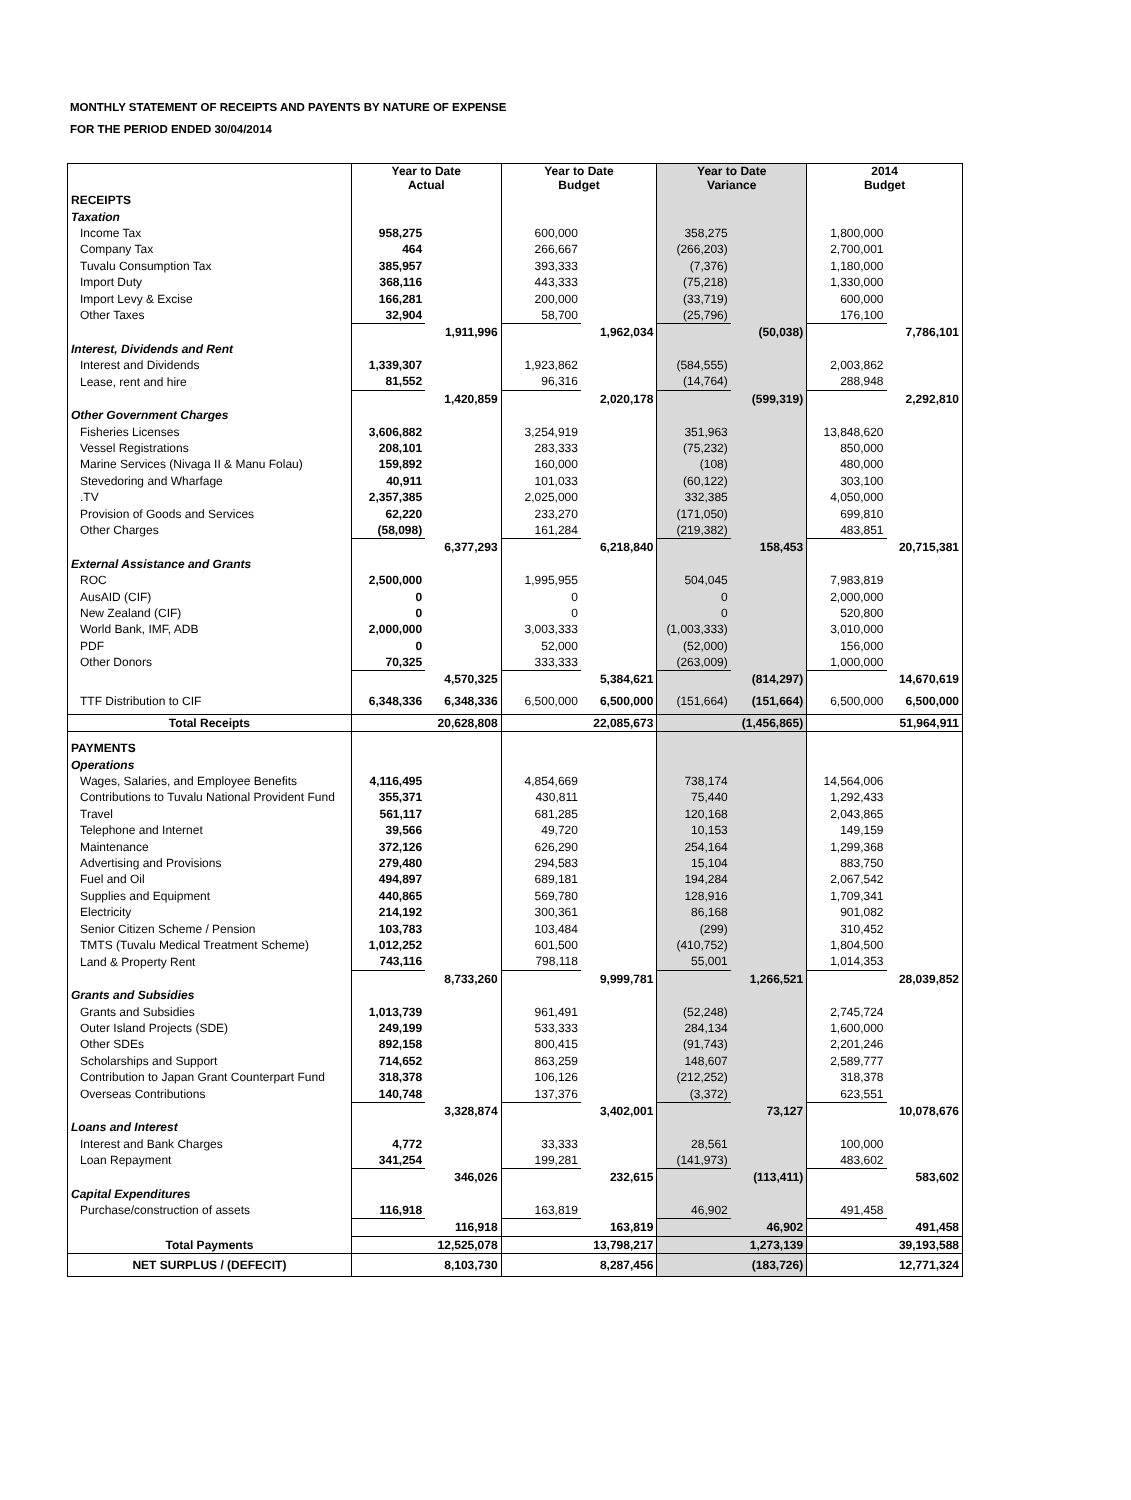MONTHLY STATEMENT OF RECEIPTS AND PAYENTS BY NATURE OF EXPENSE
FOR THE PERIOD ENDED 30/04/2014
| | Year to Date Actual | | Year to Date Budget | | Year to Date Variance | | 2014 Budget | |
| --- | --- | --- | --- | --- | --- | --- | --- | --- |
| RECEIPTS | | | | | | | | |
| Taxation | | | | | | | | |
| Income Tax | 958,275 | | 600,000 | | 358,275 | | 1,800,000 | |
| Company Tax | 464 | | 266,667 | | (266,203) | | 2,700,001 | |
| Tuvalu Consumption Tax | 385,957 | | 393,333 | | (7,376) | | 1,180,000 | |
| Import Duty | 368,116 | | 443,333 | | (75,218) | | 1,330,000 | |
| Import Levy & Excise | 166,281 | | 200,000 | | (33,719) | | 600,000 | |
| Other Taxes | 32,904 | | 58,700 | | (25,796) | | 176,100 | |
| | | 1,911,996 | | 1,962,034 | | (50,038) | | 7,786,101 |
| Interest, Dividends and Rent | | | | | | | | |
| Interest and Dividends | 1,339,307 | | 1,923,862 | | (584,555) | | 2,003,862 | |
| Lease, rent and hire | 81,552 | | 96,316 | | (14,764) | | 288,948 | |
| | | 1,420,859 | | 2,020,178 | | (599,319) | | 2,292,810 |
| Other Government Charges | | | | | | | | |
| Fisheries Licenses | 3,606,882 | | 3,254,919 | | 351,963 | | 13,848,620 | |
| Vessel Registrations | 208,101 | | 283,333 | | (75,232) | | 850,000 | |
| Marine Services (Nivaga II & Manu Folau) | 159,892 | | 160,000 | | (108) | | 480,000 | |
| Stevedoring and Wharfage | 40,911 | | 101,033 | | (60,122) | | 303,100 | |
| .TV | 2,357,385 | | 2,025,000 | | 332,385 | | 4,050,000 | |
| Provision of Goods and Services | 62,220 | | 233,270 | | (171,050) | | 699,810 | |
| Other Charges | (58,098) | | 161,284 | | (219,382) | | 483,851 | |
| | | 6,377,293 | | 6,218,840 | | 158,453 | | 20,715,381 |
| External Assistance and Grants | | | | | | | | |
| ROC | 2,500,000 | | 1,995,955 | | 504,045 | | 7,983,819 | |
| AusAID (CIF) | 0 | | 0 | | 0 | | 2,000,000 | |
| New Zealand (CIF) | 0 | | 0 | | 0 | | 520,800 | |
| World Bank, IMF, ADB | 2,000,000 | | 3,003,333 | | (1,003,333) | | 3,010,000 | |
| PDF | 0 | | 52,000 | | (52,000) | | 156,000 | |
| Other Donors | 70,325 | | 333,333 | | (263,009) | | 1,000,000 | |
| | | 4,570,325 | | 5,384,621 | | (814,297) | | 14,670,619 |
| TTF Distribution to CIF | 6,348,336 | 6,348,336 | 6,500,000 | 6,500,000 | (151,664) | (151,664) | 6,500,000 | 6,500,000 |
| Total Receipts | | 20,628,808 | | 22,085,673 | | (1,456,865) | | 51,964,911 |
| PAYMENTS | | | | | | | | |
| Operations | | | | | | | | |
| Wages, Salaries, and Employee Benefits | 4,116,495 | | 4,854,669 | | 738,174 | | 14,564,006 | |
| Contributions to Tuvalu National Provident Fund | 355,371 | | 430,811 | | 75,440 | | 1,292,433 | |
| Travel | 561,117 | | 681,285 | | 120,168 | | 2,043,865 | |
| Telephone and Internet | 39,566 | | 49,720 | | 10,153 | | 149,159 | |
| Maintenance | 372,126 | | 626,290 | | 254,164 | | 1,299,368 | |
| Advertising and Provisions | 279,480 | | 294,583 | | 15,104 | | 883,750 | |
| Fuel and Oil | 494,897 | | 689,181 | | 194,284 | | 2,067,542 | |
| Supplies and Equipment | 440,865 | | 569,780 | | 128,916 | | 1,709,341 | |
| Electricity | 214,192 | | 300,361 | | 86,168 | | 901,082 | |
| Senior Citizen Scheme / Pension | 103,783 | | 103,484 | | (299) | | 310,452 | |
| TMTS (Tuvalu Medical Treatment Scheme) | 1,012,252 | | 601,500 | | (410,752) | | 1,804,500 | |
| Land & Property Rent | 743,116 | | 798,118 | | 55,001 | | 1,014,353 | |
| | | 8,733,260 | | 9,999,781 | | 1,266,521 | | 28,039,852 |
| Grants and Subsidies | | | | | | | | |
| Grants and Subsidies | 1,013,739 | | 961,491 | | (52,248) | | 2,745,724 | |
| Outer Island Projects (SDE) | 249,199 | | 533,333 | | 284,134 | | 1,600,000 | |
| Other SDEs | 892,158 | | 800,415 | | (91,743) | | 2,201,246 | |
| Scholarships and Support | 714,652 | | 863,259 | | 148,607 | | 2,589,777 | |
| Contribution to Japan Grant Counterpart Fund | 318,378 | | 106,126 | | (212,252) | | 318,378 | |
| Overseas Contributions | 140,748 | | 137,376 | | (3,372) | | 623,551 | |
| | | 3,328,874 | | 3,402,001 | | 73,127 | | 10,078,676 |
| Loans and Interest | | | | | | | | |
| Interest and Bank Charges | 4,772 | | 33,333 | | 28,561 | | 100,000 | |
| Loan Repayment | 341,254 | | 199,281 | | (141,973) | | 483,602 | |
| | | 346,026 | | 232,615 | | (113,411) | | 583,602 |
| Capital Expenditures | | | | | | | | |
| Purchase/construction of assets | 116,918 | | 163,819 | | 46,902 | | 491,458 | |
| | | 116,918 | | 163,819 | | 46,902 | | 491,458 |
| Total Payments | | 12,525,078 | | 13,798,217 | | 1,273,139 | | 39,193,588 |
| NET SURPLUS / (DEFECIT) | | 8,103,730 | | 8,287,456 | | (183,726) | | 12,771,324 |